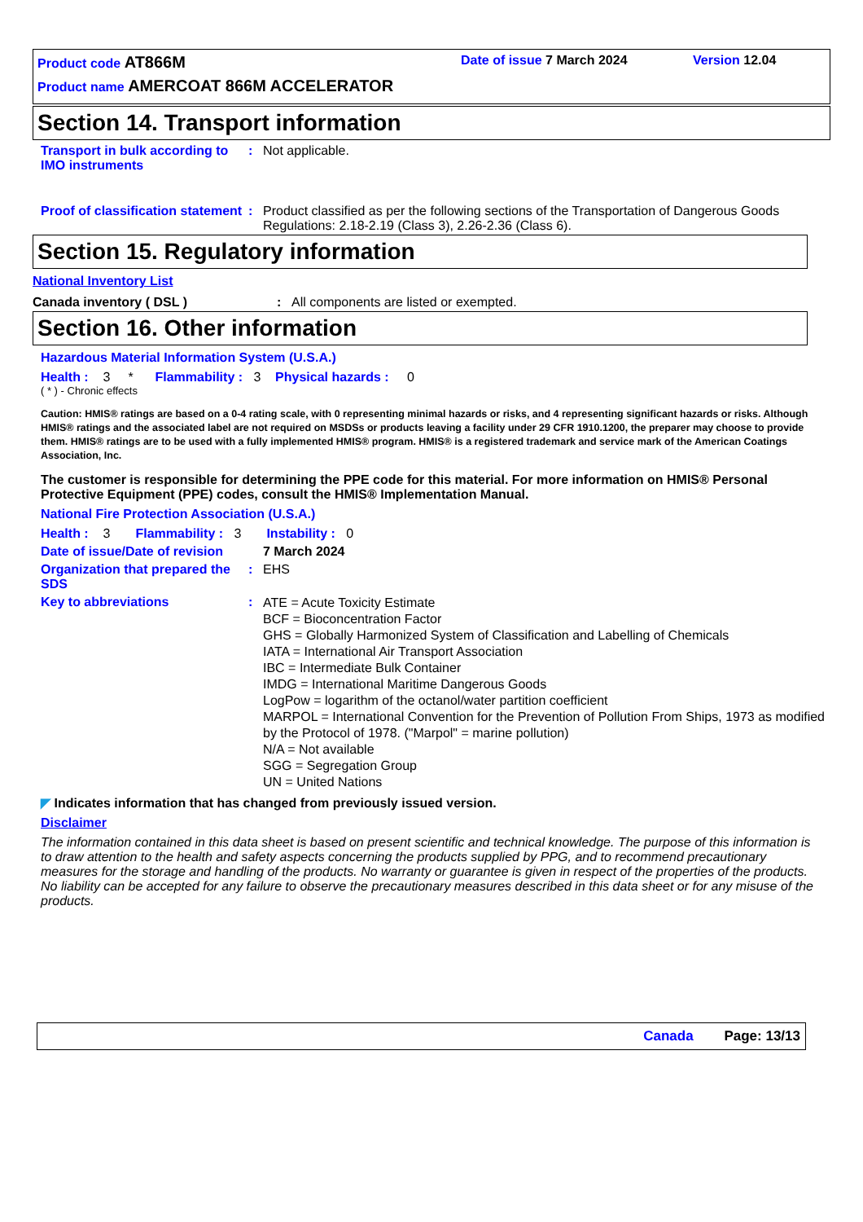Product code AT866M
Date of issue 7 March 2024
Version 12.04
Product name AMERCOAT 866M ACCELERATOR
Section 14. Transport information
Transport in bulk according to IMO instruments
: Not applicable.
Proof of classification statement
: Product classified as per the following sections of the Transportation of Dangerous Goods Regulations: 2.18-2.19 (Class 3), 2.26-2.36 (Class 6).
Section 15. Regulatory information
National Inventory List
Canada inventory ( DSL ) : All components are listed or exempted.
Section 16. Other information
Hazardous Material Information System (U.S.A.)
Health : 3 * Flammability : 3 Physical hazards : 0
( * ) - Chronic effects
Caution: HMIS® ratings are based on a 0-4 rating scale, with 0 representing minimal hazards or risks, and 4 representing significant hazards or risks. Although HMIS® ratings and the associated label are not required on MSDSs or products leaving a facility under 29 CFR 1910.1200, the preparer may choose to provide them. HMIS® ratings are to be used with a fully implemented HMIS® program. HMIS® is a registered trademark and service mark of the American Coatings Association, Inc.
The customer is responsible for determining the PPE code for this material. For more information on HMIS® Personal Protective Equipment (PPE) codes, consult the HMIS® Implementation Manual.
National Fire Protection Association (U.S.A.)
Health : 3 Flammability : 3 Instability : 0
Date of issue/Date of revision
7 March 2024
Organization that prepared the SDS
: EHS
Key to abbreviations :
ATE = Acute Toxicity Estimate
BCF = Bioconcentration Factor
GHS = Globally Harmonized System of Classification and Labelling of Chemicals
IATA = International Air Transport Association
IBC = Intermediate Bulk Container
IMDG = International Maritime Dangerous Goods
LogPow = logarithm of the octanol/water partition coefficient
MARPOL = International Convention for the Prevention of Pollution From Ships, 1973 as modified by the Protocol of 1978. ("Marpol" = marine pollution)
N/A = Not available
SGG = Segregation Group
UN = United Nations
◤ Indicates information that has changed from previously issued version.
Disclaimer
The information contained in this data sheet is based on present scientific and technical knowledge. The purpose of this information is to draw attention to the health and safety aspects concerning the products supplied by PPG, and to recommend precautionary measures for the storage and handling of the products. No warranty or guarantee is given in respect of the properties of the products. No liability can be accepted for any failure to observe the precautionary measures described in this data sheet or for any misuse of the products.
Canada Page: 13/13